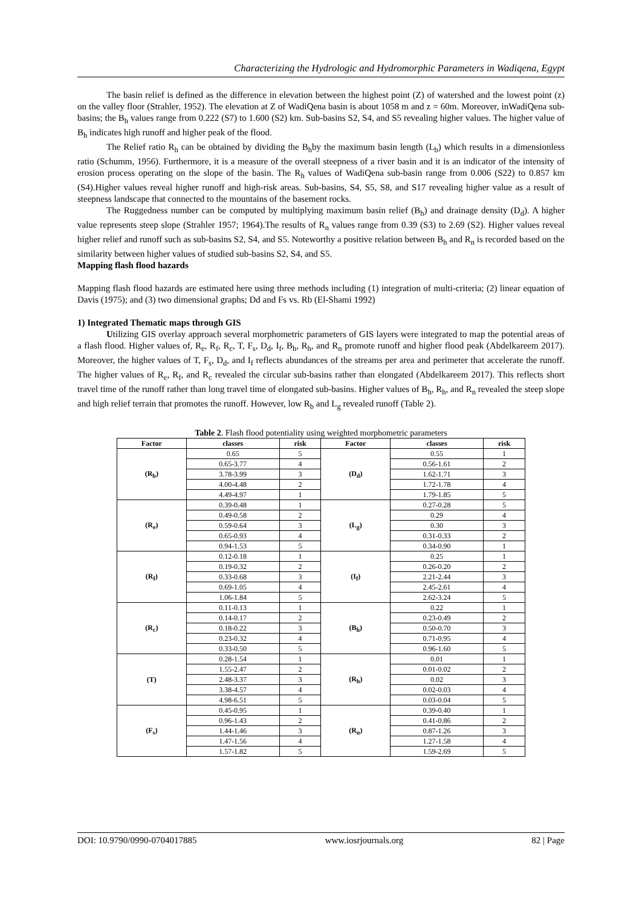Characterizing the Hydrologic and Hydromorphic Parameters in Wadiqena, Egypt
The basin relief is defined as the difference in elevation between the highest point (Z) of watershed and the lowest point (z) on the valley floor (Strahler, 1952). The elevation at Z of WadiQena basin is about 1058 m and z = 60m. Moreover, inWadiQena sub-basins; the B<sub>h</sub> values range from 0.222 (S7) to 1.600 (S2) km. Sub-basins S2, S4, and S5 revealing higher values. The higher value of B<sub>h</sub> indicates high runoff and higher peak of the flood.
The Relief ratio R<sub>h</sub> can be obtained by dividing the B<sub>h</sub>by the maximum basin length (L<sub>b</sub>) which results in a dimensionless ratio (Schumm, 1956). Furthermore, it is a measure of the overall steepness of a river basin and it is an indicator of the intensity of erosion process operating on the slope of the basin. The R<sub>h</sub> values of WadiQena sub-basin range from 0.006 (S22) to 0.857 km (S4).Higher values reveal higher runoff and high-risk areas. Sub-basins, S4, S5, S8, and S17 revealing higher value as a result of steepness landscape that connected to the mountains of the basement rocks.
The Ruggedness number can be computed by multiplying maximum basin relief (B<sub>h</sub>) and drainage density (D<sub>d</sub>). A higher value represents steep slope (Strahler 1957; 1964).The results of R<sub>n</sub> values range from 0.39 (S3) to 2.69 (S2). Higher values reveal higher relief and runoff such as sub-basins S2, S4, and S5. Noteworthy a positive relation between B<sub>h</sub> and R<sub>n</sub> is recorded based on the similarity between higher values of studied sub-basins S2, S4, and S5.
Mapping flash flood hazards
Mapping flash flood hazards are estimated here using three methods including (1) integration of multi-criteria; (2) linear equation of Davis (1975); and (3) two dimensional graphs; Dd and Fs vs. Rb (El-Shami 1992)
1) Integrated Thematic maps through GIS
Utilizing GIS overlay approach several morphometric parameters of GIS layers were integrated to map the potential areas of a flash flood. Higher values of, R<sub>e</sub>, R<sub>f</sub>, R<sub>c</sub>, T, F<sub>s</sub>, D<sub>d</sub>, I<sub>f</sub>, B<sub>h</sub>, R<sub>h</sub>, and R<sub>n</sub> promote runoff and higher flood peak (Abdelkareem 2017). Moreover, the higher values of T, F<sub>s</sub>, D<sub>d</sub>, and I<sub>f</sub> reflects abundances of the streams per area and perimeter that accelerate the runoff. The higher values of R<sub>e</sub>, R<sub>f</sub>, and R<sub>c</sub> revealed the circular sub-basins rather than elongated (Abdelkareem 2017). This reflects short travel time of the runoff rather than long travel time of elongated sub-basins. Higher values of B<sub>h</sub>, R<sub>h</sub>, and R<sub>n</sub> revealed the steep slope and high relief terrain that promotes the runoff. However, low R<sub>b</sub> and L<sub>g</sub> revealed runoff (Table 2).
Table 2. Flash flood potentiality using weighted morphometric parameters
| Factor | classes | risk | Factor | classes | risk |
| --- | --- | --- | --- | --- | --- |
| (R<sub>b</sub>) | 0.65 | 5 | (D<sub>d</sub>) | 0.55 | 1 |
| | 0.65-3.77 | 4 | | 0.56-1.61 | 2 |
| | 3.78-3.99 | 3 | | 1.62-1.71 | 3 |
| | 4.00-4.48 | 2 | | 1.72-1.78 | 4 |
| | 4.49-4.97 | 1 | | 1.79-1.85 | 5 |
| (R<sub>e</sub>) | 0.39-0.48 | 1 | (L<sub>g</sub>) | 0.27-0.28 | 5 |
| | 0.49-0.58 | 2 | | 0.29 | 4 |
| | 0.59-0.64 | 3 | | 0.30 | 3 |
| | 0.65-0.93 | 4 | | 0.31-0.33 | 2 |
| | 0.94-1.53 | 5 | | 0.34-0.90 | 1 |
| (R<sub>f</sub>) | 0.12-0.18 | 1 | (I<sub>f</sub>) | 0.25 | 1 |
| | 0.19-0.32 | 2 | | 0.26-0.20 | 2 |
| | 0.33-0.68 | 3 | | 2.21-2.44 | 3 |
| | 0.69-1.05 | 4 | | 2.45-2.61 | 4 |
| | 1.06-1.84 | 5 | | 2.62-3.24 | 5 |
| (R<sub>c</sub>) | 0.11-0.13 | 1 | (B<sub>h</sub>) | 0.22 | 1 |
| | 0.14-0.17 | 2 | | 0.23-0.49 | 2 |
| | 0.18-0.22 | 3 | | 0.50-0.70 | 3 |
| | 0.23-0.32 | 4 | | 0.71-0.95 | 4 |
| | 0.33-0.50 | 5 | | 0.96-1.60 | 5 |
| (T) | 0.28-1.54 | 1 | (R<sub>h</sub>) | 0.01 | 1 |
| | 1.55-2.47 | 2 | | 0.01-0.02 | 2 |
| | 2.48-3.37 | 3 | | 0.02 | 3 |
| | 3.38-4.57 | 4 | | 0.02-0.03 | 4 |
| | 4.98-6.51 | 5 | | 0.03-0.04 | 5 |
| (F<sub>s</sub>) | 0.45-0.95 | 1 | (R<sub>n</sub>) | 0.39-0.40 | 1 |
| | 0.96-1.43 | 2 | | 0.41-0.86 | 2 |
| | 1.44-1.46 | 3 | | 0.87-1.26 | 3 |
| | 1.47-1.56 | 4 | | 1.27-1.58 | 4 |
| | 1.57-1.82 | 5 | | 1.59-2.69 | 5 |
DOI: 10.9790/0990-0704017885 www.iosrjournals.org 82 | Page